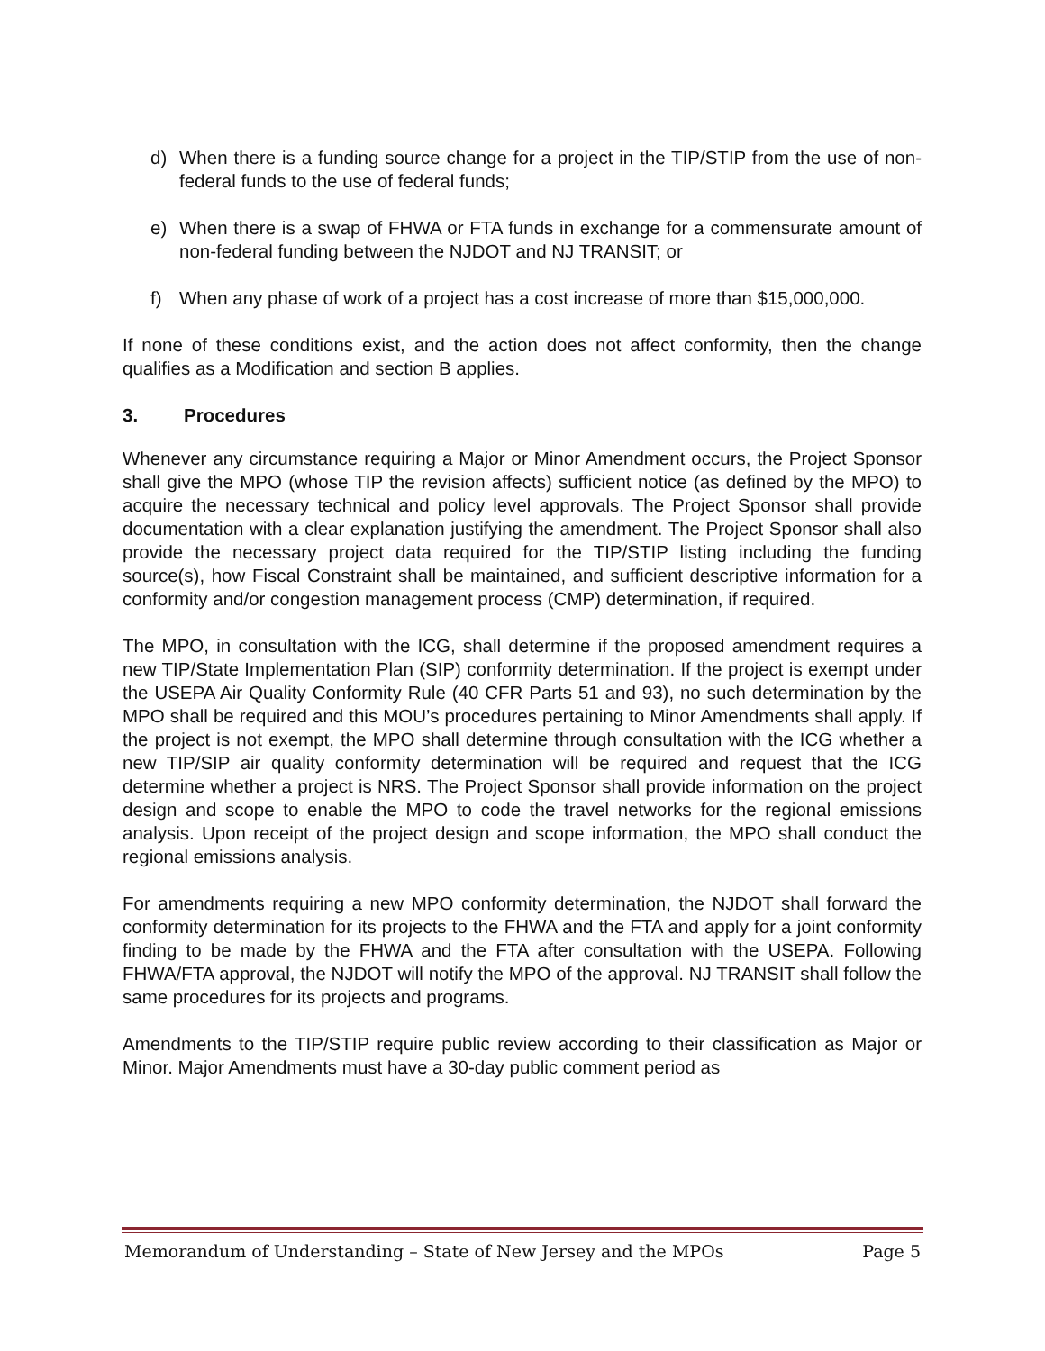d) When there is a funding source change for a project in the TIP/STIP from the use of non-federal funds to the use of federal funds;
e) When there is a swap of FHWA or FTA funds in exchange for a commensurate amount of non-federal funding between the NJDOT and NJ TRANSIT; or
f) When any phase of work of a project has a cost increase of more than $15,000,000.
If none of these conditions exist, and the action does not affect conformity, then the change qualifies as a Modification and section B applies.
3. Procedures
Whenever any circumstance requiring a Major or Minor Amendment occurs, the Project Sponsor shall give the MPO (whose TIP the revision affects) sufficient notice (as defined by the MPO) to acquire the necessary technical and policy level approvals. The Project Sponsor shall provide documentation with a clear explanation justifying the amendment. The Project Sponsor shall also provide the necessary project data required for the TIP/STIP listing including the funding source(s), how Fiscal Constraint shall be maintained, and sufficient descriptive information for a conformity and/or congestion management process (CMP) determination, if required.
The MPO, in consultation with the ICG, shall determine if the proposed amendment requires a new TIP/State Implementation Plan (SIP) conformity determination. If the project is exempt under the USEPA Air Quality Conformity Rule (40 CFR Parts 51 and 93), no such determination by the MPO shall be required and this MOU’s procedures pertaining to Minor Amendments shall apply. If the project is not exempt, the MPO shall determine through consultation with the ICG whether a new TIP/SIP air quality conformity determination will be required and request that the ICG determine whether a project is NRS. The Project Sponsor shall provide information on the project design and scope to enable the MPO to code the travel networks for the regional emissions analysis. Upon receipt of the project design and scope information, the MPO shall conduct the regional emissions analysis.
For amendments requiring a new MPO conformity determination, the NJDOT shall forward the conformity determination for its projects to the FHWA and the FTA and apply for a joint conformity finding to be made by the FHWA and the FTA after consultation with the USEPA. Following FHWA/FTA approval, the NJDOT will notify the MPO of the approval. NJ TRANSIT shall follow the same procedures for its projects and programs.
Amendments to the TIP/STIP require public review according to their classification as Major or Minor. Major Amendments must have a 30-day public comment period as
Memorandum of Understanding – State of New Jersey and the MPOs Page 5